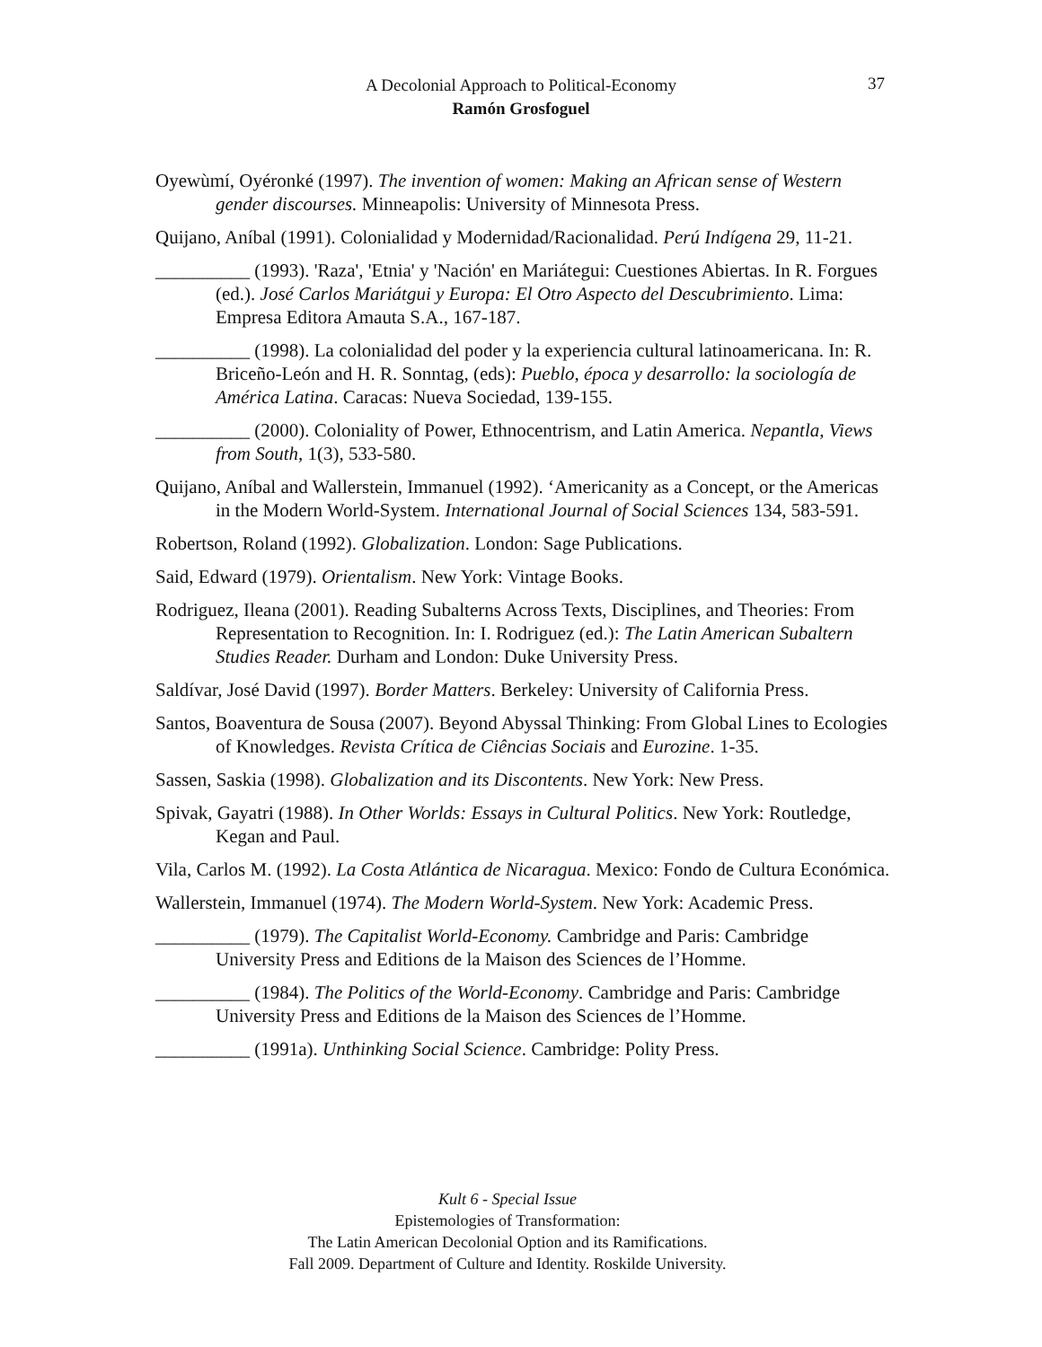A Decolonial Approach to Political-Economy
Ramón Grosfoguel
37
Oyewùmí, Oyéronké (1997). The invention of women: Making an African sense of Western gender discourses. Minneapolis: University of Minnesota Press.
Quijano, Aníbal (1991). Colonialidad y Modernidad/Racionalidad. Perú Indígena 29, 11-21.
__________ (1993). 'Raza', 'Etnia' y 'Nación' en Mariátegui: Cuestiones Abiertas. In R. Forgues (ed.). José Carlos Mariátgui y Europa: El Otro Aspecto del Descubrimiento. Lima: Empresa Editora Amauta S.A., 167-187.
__________ (1998). La colonialidad del poder y la experiencia cultural latinoamericana. In: R. Briceño-León and H. R. Sonntag, (eds): Pueblo, época y desarrollo: la sociología de América Latina. Caracas: Nueva Sociedad, 139-155.
__________ (2000). Coloniality of Power, Ethnocentrism, and Latin America. Nepantla, Views from South, 1(3), 533-580.
Quijano, Aníbal and Wallerstein, Immanuel (1992). ‘Americanity as a Concept, or the Americas in the Modern World-System. International Journal of Social Sciences 134, 583-591.
Robertson, Roland (1992). Globalization. London: Sage Publications.
Said, Edward (1979). Orientalism. New York: Vintage Books.
Rodriguez, Ileana (2001). Reading Subalterns Across Texts, Disciplines, and Theories: From Representation to Recognition. In: I. Rodriguez (ed.): The Latin American Subaltern Studies Reader. Durham and London: Duke University Press.
Saldívar, José David (1997). Border Matters. Berkeley: University of California Press.
Santos, Boaventura de Sousa (2007). Beyond Abyssal Thinking: From Global Lines to Ecologies of Knowledges. Revista Crítica de Ciências Sociais and Eurozine. 1-35.
Sassen, Saskia (1998). Globalization and its Discontents. New York: New Press.
Spivak, Gayatri (1988). In Other Worlds: Essays in Cultural Politics. New York: Routledge, Kegan and Paul.
Vila, Carlos M. (1992). La Costa Atlántica de Nicaragua. Mexico: Fondo de Cultura Económica.
Wallerstein, Immanuel (1974). The Modern World-System. New York: Academic Press.
__________ (1979). The Capitalist World-Economy. Cambridge and Paris: Cambridge University Press and Editions de la Maison des Sciences de l’Homme.
__________ (1984). The Politics of the World-Economy. Cambridge and Paris: Cambridge University Press and Editions de la Maison des Sciences de l’Homme.
__________ (1991a). Unthinking Social Science. Cambridge: Polity Press.
Kult 6 - Special Issue
Epistemologies of Transformation:
The Latin American Decolonial Option and its Ramifications.
Fall 2009. Department of Culture and Identity. Roskilde University.